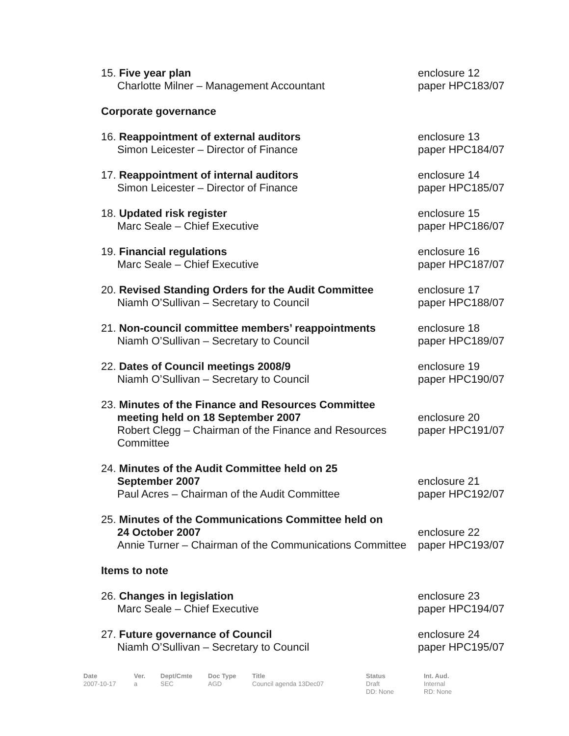15. Five year plan
Charlotte Milner – Management Accountant
enclosure 12
paper HPC183/07
Corporate governance
16. Reappointment of external auditors
Simon Leicester – Director of Finance
enclosure 13
paper HPC184/07
17. Reappointment of internal auditors
Simon Leicester – Director of Finance
enclosure 14
paper HPC185/07
18. Updated risk register
Marc Seale – Chief Executive
enclosure 15
paper HPC186/07
19. Financial regulations
Marc Seale – Chief Executive
enclosure 16
paper HPC187/07
20. Revised Standing Orders for the Audit Committee
Niamh O’Sullivan – Secretary to Council
enclosure 17
paper HPC188/07
21. Non-council committee members’ reappointments
Niamh O’Sullivan – Secretary to Council
enclosure 18
paper HPC189/07
22. Dates of Council meetings 2008/9
Niamh O’Sullivan – Secretary to Council
enclosure 19
paper HPC190/07
23. Minutes of the Finance and Resources Committee
meeting held on 18 September 2007
Robert Clegg – Chairman of the Finance and Resources Committee
enclosure 20
paper HPC191/07
24. Minutes of the Audit Committee held on 25
September 2007
Paul Acres – Chairman of the Audit Committee
enclosure 21
paper HPC192/07
25. Minutes of the Communications Committee held on
24 October 2007
Annie Turner – Chairman of the Communications Committee
enclosure 22
paper HPC193/07
Items to note
26. Changes in legislation
Marc Seale – Chief Executive
enclosure 23
paper HPC194/07
27. Future governance of Council
Niamh O’Sullivan – Secretary to Council
enclosure 24
paper HPC195/07
Date
2007-10-17
Ver.
a
Dept/Cmte
SEC
Doc Type
AGD
Title
Council agenda 13Dec07
Status
Draft
DD: None
Int. Aud.
Internal
RD: None